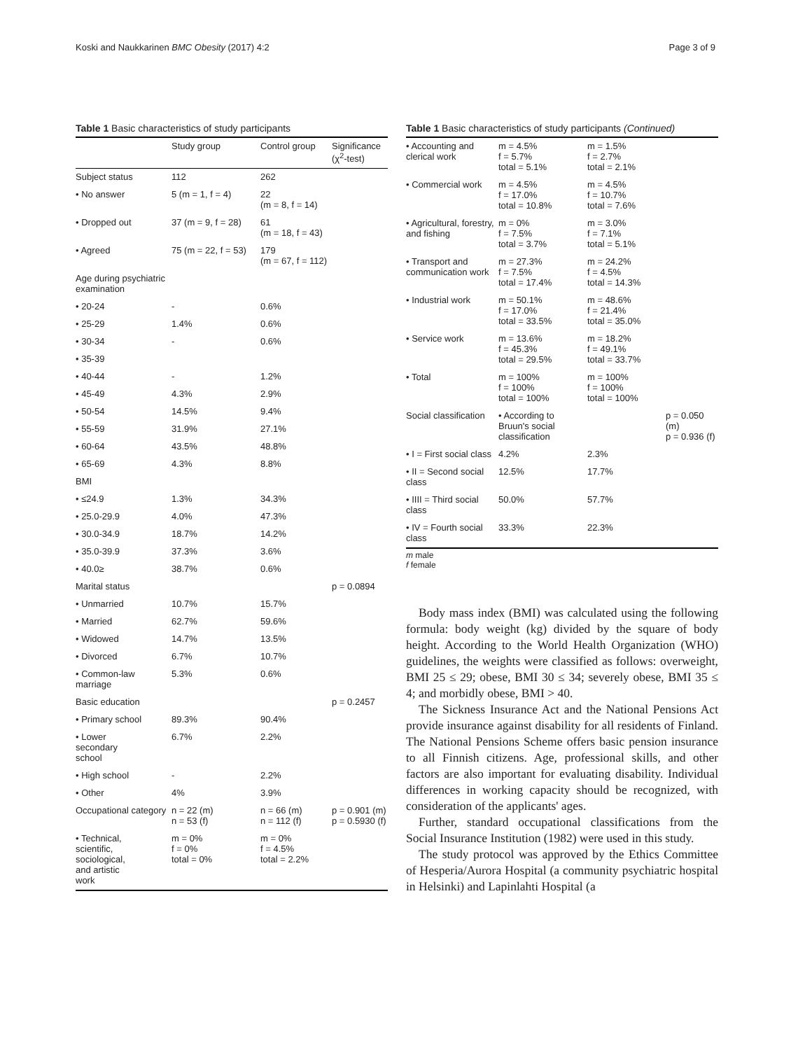Koski and Naukkarinen BMC Obesity (2017) 4:2 Page 3 of 9
Table 1 Basic characteristics of study participants
| | Study group | Control group | Significance (χ<sup>2</sup>-test) |
| --- | --- | --- | --- |
| Subject status | 112 | 262 | |
| • No answer | 5 (m = 1, f = 4) | 22 (m = 8, f = 14) | |
| • Dropped out | 37 (m = 9, f = 28) | 61 (m = 18, f = 43) | |
| • Agreed | 75 (m = 22, f = 53) | 179 (m = 67, f = 112) | |
| Age during psychiatric examination | | | |
| • 20-24 | - | 0.6% | |
| • 25-29 | 1.4% | 0.6% | |
| • 30-34 | - | 0.6% | |
| • 35-39 | | | |
| • 40-44 | - | 1.2% | |
| • 45-49 | 4.3% | 2.9% | |
| • 50-54 | 14.5% | 9.4% | |
| • 55-59 | 31.9% | 27.1% | |
| • 60-64 | 43.5% | 48.8% | |
| • 65-69 | 4.3% | 8.8% | |
| BMI | | | |
| • ≤24.9 | 1.3% | 34.3% | |
| • 25.0-29.9 | 4.0% | 47.3% | |
| • 30.0-34.9 | 18.7% | 14.2% | |
| • 35.0-39.9 | 37.3% | 3.6% | |
| • 40.0≥ | 38.7% | 0.6% | |
| Marital status | | | p = 0.0894 |
| • Unmarried | 10.7% | 15.7% | |
| • Married | 62.7% | 59.6% | |
| • Widowed | 14.7% | 13.5% | |
| • Divorced | 6.7% | 10.7% | |
| • Common-law marriage | 5.3% | 0.6% | |
| Basic education | | | p = 0.2457 |
| • Primary school | 89.3% | 90.4% | |
| • Lower secondary school | 6.7% | 2.2% | |
| • High school | - | 2.2% | |
| • Other | 4% | 3.9% | |
| Occupational category | n = 22 (m) n = 53 (f) | n = 66 (m) n = 112 (f) | p = 0.901 (m) p = 0.5930 (f) |
| • Technical, scientific, sociological, and artistic work | m = 0% f = 0% total = 0% | m = 0% f = 4.5% total = 2.2% | |
Table 1 Basic characteristics of study participants (Continued)
| • Accounting and clerical work | m = 4.5% f = 5.7% total = 5.1% | m = 1.5% f = 2.7% total = 2.1% | |
| • Commercial work | m = 4.5% f = 17.0% total = 10.8% | m = 4.5% f = 10.7% total = 7.6% | |
| • Agricultural, forestry, and fishing | m = 0% f = 7.5% total = 3.7% | m = 3.0% f = 7.1% total = 5.1% | |
| • Transport and communication work | m = 27.3% f = 7.5% total = 17.4% | m = 24.2% f = 4.5% total = 14.3% | |
| • Industrial work | m = 50.1% f = 17.0% total = 33.5% | m = 48.6% f = 21.4% total = 35.0% | |
| • Service work | m = 13.6% f = 45.3% total = 29.5% | m = 18.2% f = 49.1% total = 33.7% | |
| • Total | m = 100% f = 100% total = 100% | m = 100% f = 100% total = 100% | |
| Social classification | • According to Bruun's social classification | | p = 0.050 (m) p = 0.936 (f) |
| • I = First social class | 4.2% | 2.3% | |
| • II = Second social class | 12.5% | 17.7% | |
| • IIII = Third social class | 50.0% | 57.7% | |
| • IV = Fourth social class | 33.3% | 22.3% | |
m male
f female
Body mass index (BMI) was calculated using the following formula: body weight (kg) divided by the square of body height. According to the World Health Organization (WHO) guidelines, the weights were classified as follows: overweight, BMI 25 ≤ 29; obese, BMI 30 ≤ 34; severely obese, BMI 35 ≤ 4; and morbidly obese, BMI > 40.
The Sickness Insurance Act and the National Pensions Act provide insurance against disability for all residents of Finland. The National Pensions Scheme offers basic pension insurance to all Finnish citizens. Age, professional skills, and other factors are also important for evaluating disability. Individual differences in working capacity should be recognized, with consideration of the applicants' ages.
Further, standard occupational classifications from the Social Insurance Institution (1982) were used in this study.
The study protocol was approved by the Ethics Committee of Hesperia/Aurora Hospital (a community psychiatric hospital in Helsinki) and Lapinlahti Hospital (a